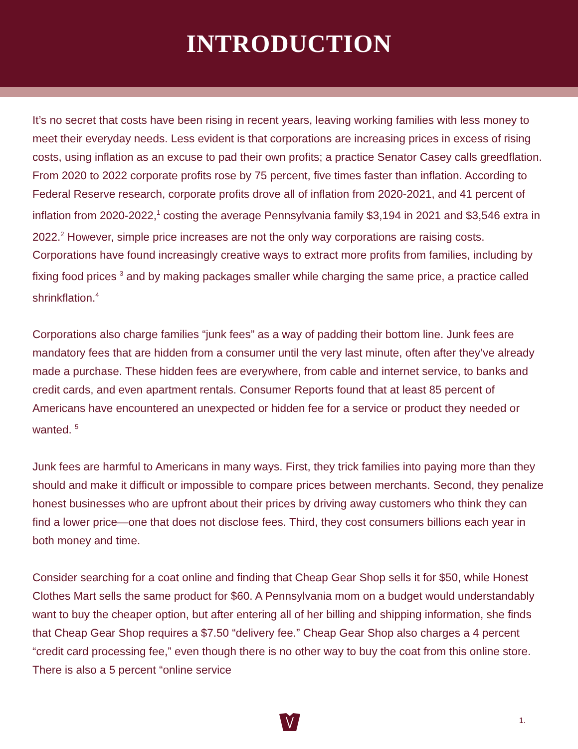INTRODUCTION
It’s no secret that costs have been rising in recent years, leaving working families with less money to meet their everyday needs. Less evident is that corporations are increasing prices in excess of rising costs, using inflation as an excuse to pad their own profits; a practice Senator Casey calls greedflation. From 2020 to 2022 corporate profits rose by 75 percent, five times faster than inflation. According to Federal Reserve research, corporate profits drove all of inflation from 2020-2021, and 41 percent of inflation from 2020-2022,<sup>1</sup> costing the average Pennsylvania family $3,194 in 2021 and $3,546 extra in 2022.<sup>2</sup> However, simple price increases are not the only way corporations are raising costs. Corporations have found increasingly creative ways to extract more profits from families, including by fixing food prices <sup>3</sup> and by making packages smaller while charging the same price, a practice called shrinkflation.<sup>4</sup>
Corporations also charge families “junk fees” as a way of padding their bottom line. Junk fees are mandatory fees that are hidden from a consumer until the very last minute, often after they’ve already made a purchase. These hidden fees are everywhere, from cable and internet service, to banks and credit cards, and even apartment rentals. Consumer Reports found that at least 85 percent of Americans have encountered an unexpected or hidden fee for a service or product they needed or wanted. <sup>5</sup>
Junk fees are harmful to Americans in many ways. First, they trick families into paying more than they should and make it difficult or impossible to compare prices between merchants. Second, they penalize honest businesses who are upfront about their prices by driving away customers who think they can find a lower price—one that does not disclose fees. Third, they cost consumers billions each year in both money and time.
Consider searching for a coat online and finding that Cheap Gear Shop sells it for $50, while Honest Clothes Mart sells the same product for $60. A Pennsylvania mom on a budget would understandably want to buy the cheaper option, but after entering all of her billing and shipping information, she finds that Cheap Gear Shop requires a $7.50 “delivery fee.” Cheap Gear Shop also charges a 4 percent “credit card processing fee,” even though there is no other way to buy the coat from this online store. There is also a 5 percent “online service
1.